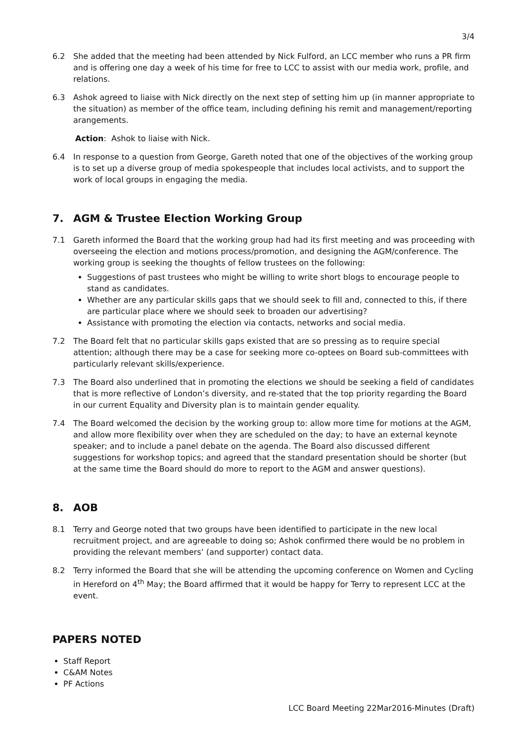3/4
6.2 She added that the meeting had been attended by Nick Fulford, an LCC member who runs a PR firm and is offering one day a week of his time for free to LCC to assist with our media work, profile, and relations.
6.3 Ashok agreed to liaise with Nick directly on the next step of setting him up (in manner appropriate to the situation) as member of the office team, including defining his remit and management/reporting arangements.
Action: Ashok to liaise with Nick.
6.4 In response to a question from George, Gareth noted that one of the objectives of the working group is to set up a diverse group of media spokespeople that includes local activists, and to support the work of local groups in engaging the media.
7. AGM & Trustee Election Working Group
7.1 Gareth informed the Board that the working group had had its first meeting and was proceeding with overseeing the election and motions process/promotion, and designing the AGM/conference. The working group is seeking the thoughts of fellow trustees on the following:
Suggestions of past trustees who might be willing to write short blogs to encourage people to stand as candidates.
Whether are any particular skills gaps that we should seek to fill and, connected to this, if there are particular place where we should seek to broaden our advertising?
Assistance with promoting the election via contacts, networks and social media.
7.2 The Board felt that no particular skills gaps existed that are so pressing as to require special attention; although there may be a case for seeking more co-optees on Board sub-committees with particularly relevant skills/experience.
7.3 The Board also underlined that in promoting the elections we should be seeking a field of candidates that is more reflective of London’s diversity, and re-stated that the top priority regarding the Board in our current Equality and Diversity plan is to maintain gender equality.
7.4 The Board welcomed the decision by the working group to: allow more time for motions at the AGM, and allow more flexibility over when they are scheduled on the day; to have an external keynote speaker; and to include a panel debate on the agenda. The Board also discussed different suggestions for workshop topics; and agreed that the standard presentation should be shorter (but at the same time the Board should do more to report to the AGM and answer questions).
8. AOB
8.1 Terry and George noted that two groups have been identified to participate in the new local recruitment project, and are agreeable to doing so; Ashok confirmed there would be no problem in providing the relevant members’ (and supporter) contact data.
8.2 Terry informed the Board that she will be attending the upcoming conference on Women and Cycling in Hereford on 4<sup>th</sup> May; the Board affirmed that it would be happy for Terry to represent LCC at the event.
PAPERS NOTED
Staff Report
C&AM Notes
PF Actions
LCC Board Meeting 22Mar2016-Minutes (Draft)